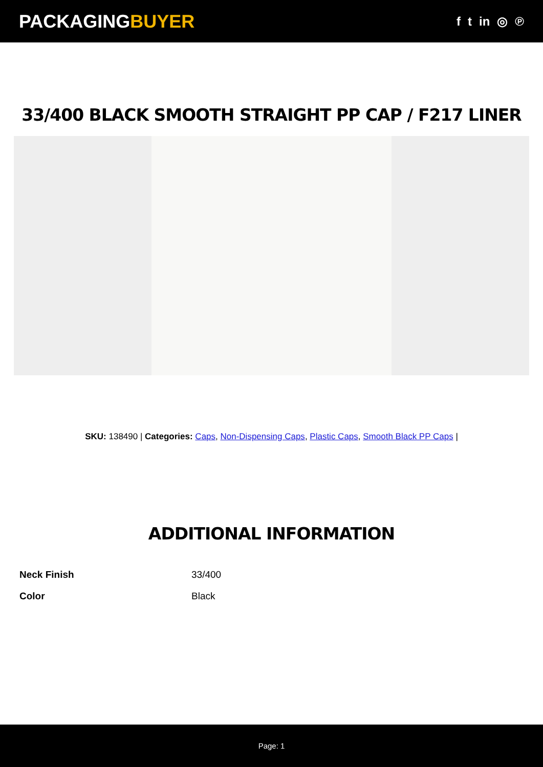PACKAGINGBUYER
f t in ◎ ℗
33/400 BLACK SMOOTH STRAIGHT PP CAP / F217 LINER
SKU: 138490 | Categories: Caps, Non-Dispensing Caps, Plastic Caps, Smooth Black PP Caps |
ADDITIONAL INFORMATION
| Neck Finish | 33/400 |
| Color | Black |
Page: 1